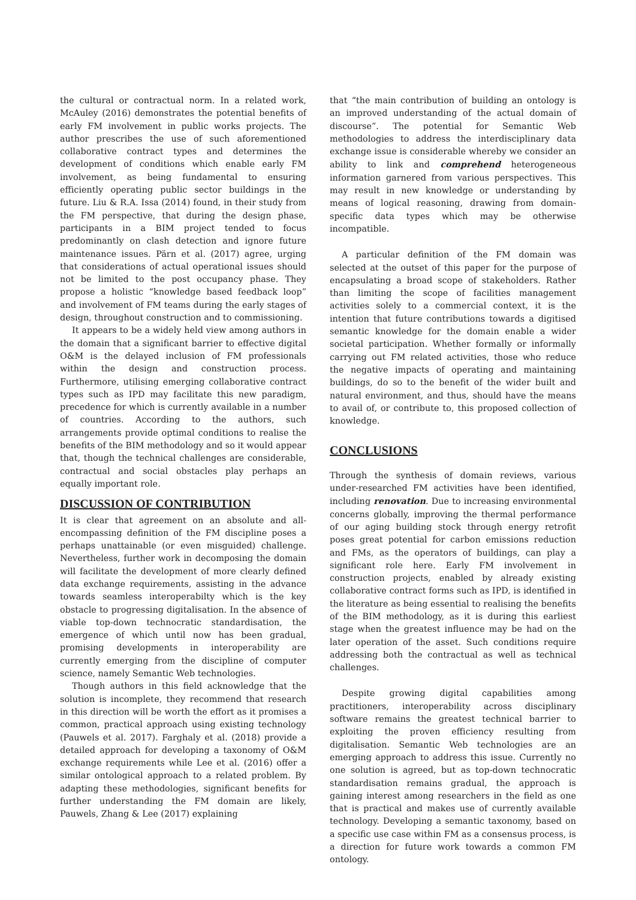the cultural or contractual norm. In a related work, McAuley (2016) demonstrates the potential benefits of early FM involvement in public works projects. The author prescribes the use of such aforementioned collaborative contract types and determines the development of conditions which enable early FM involvement, as being fundamental to ensuring efficiently operating public sector buildings in the future. Liu & R.A. Issa (2014) found, in their study from the FM perspective, that during the design phase, participants in a BIM project tended to focus predominantly on clash detection and ignore future maintenance issues. Pärn et al. (2017) agree, urging that considerations of actual operational issues should not be limited to the post occupancy phase. They propose a holistic “knowledge based feedback loop” and involvement of FM teams during the early stages of design, throughout construction and to commissioning.
It appears to be a widely held view among authors in the domain that a significant barrier to effective digital O&M is the delayed inclusion of FM professionals within the design and construction process. Furthermore, utilising emerging collaborative contract types such as IPD may facilitate this new paradigm, precedence for which is currently available in a number of countries. According to the authors, such arrangements provide optimal conditions to realise the benefits of the BIM methodology and so it would appear that, though the technical challenges are considerable, contractual and social obstacles play perhaps an equally important role.
DISCUSSION OF CONTRIBUTION
It is clear that agreement on an absolute and all-encompassing definition of the FM discipline poses a perhaps unattainable (or even misguided) challenge. Nevertheless, further work in decomposing the domain will facilitate the development of more clearly defined data exchange requirements, assisting in the advance towards seamless interoperabilty which is the key obstacle to progressing digitalisation. In the absence of viable top-down technocratic standardisation, the emergence of which until now has been gradual, promising developments in interoperability are currently emerging from the discipline of computer science, namely Semantic Web technologies.
Though authors in this field acknowledge that the solution is incomplete, they recommend that research in this direction will be worth the effort as it promises a common, practical approach using existing technology (Pauwels et al. 2017). Farghaly et al. (2018) provide a detailed approach for developing a taxonomy of O&M exchange requirements while Lee et al. (2016) offer a similar ontological approach to a related problem. By adapting these methodologies, significant benefits for further understanding the FM domain are likely, Pauwels, Zhang & Lee (2017) explaining
that “the main contribution of building an ontology is an improved understanding of the actual domain of discourse”. The potential for Semantic Web methodologies to address the interdisciplinary data exchange issue is considerable whereby we consider an ability to link and comprehend heterogeneous information garnered from various perspectives. This may result in new knowledge or understanding by means of logical reasoning, drawing from domain-specific data types which may be otherwise incompatible.
A particular definition of the FM domain was selected at the outset of this paper for the purpose of encapsulating a broad scope of stakeholders. Rather than limiting the scope of facilities management activities solely to a commercial context, it is the intention that future contributions towards a digitised semantic knowledge for the domain enable a wider societal participation. Whether formally or informally carrying out FM related activities, those who reduce the negative impacts of operating and maintaining buildings, do so to the benefit of the wider built and natural environment, and thus, should have the means to avail of, or contribute to, this proposed collection of knowledge.
CONCLUSIONS
Through the synthesis of domain reviews, various under-researched FM activities have been identified, including renovation. Due to increasing environmental concerns globally, improving the thermal performance of our aging building stock through energy retrofit poses great potential for carbon emissions reduction and FMs, as the operators of buildings, can play a significant role here. Early FM involvement in construction projects, enabled by already existing collaborative contract forms such as IPD, is identified in the literature as being essential to realising the benefits of the BIM methodology, as it is during this earliest stage when the greatest influence may be had on the later operation of the asset. Such conditions require addressing both the contractual as well as technical challenges.
Despite growing digital capabilities among practitioners, interoperability across disciplinary software remains the greatest technical barrier to exploiting the proven efficiency resulting from digitalisation. Semantic Web technologies are an emerging approach to address this issue. Currently no one solution is agreed, but as top-down technocratic standardisation remains gradual, the approach is gaining interest among researchers in the field as one that is practical and makes use of currently available technology. Developing a semantic taxonomy, based on a specific use case within FM as a consensus process, is a direction for future work towards a common FM ontology.